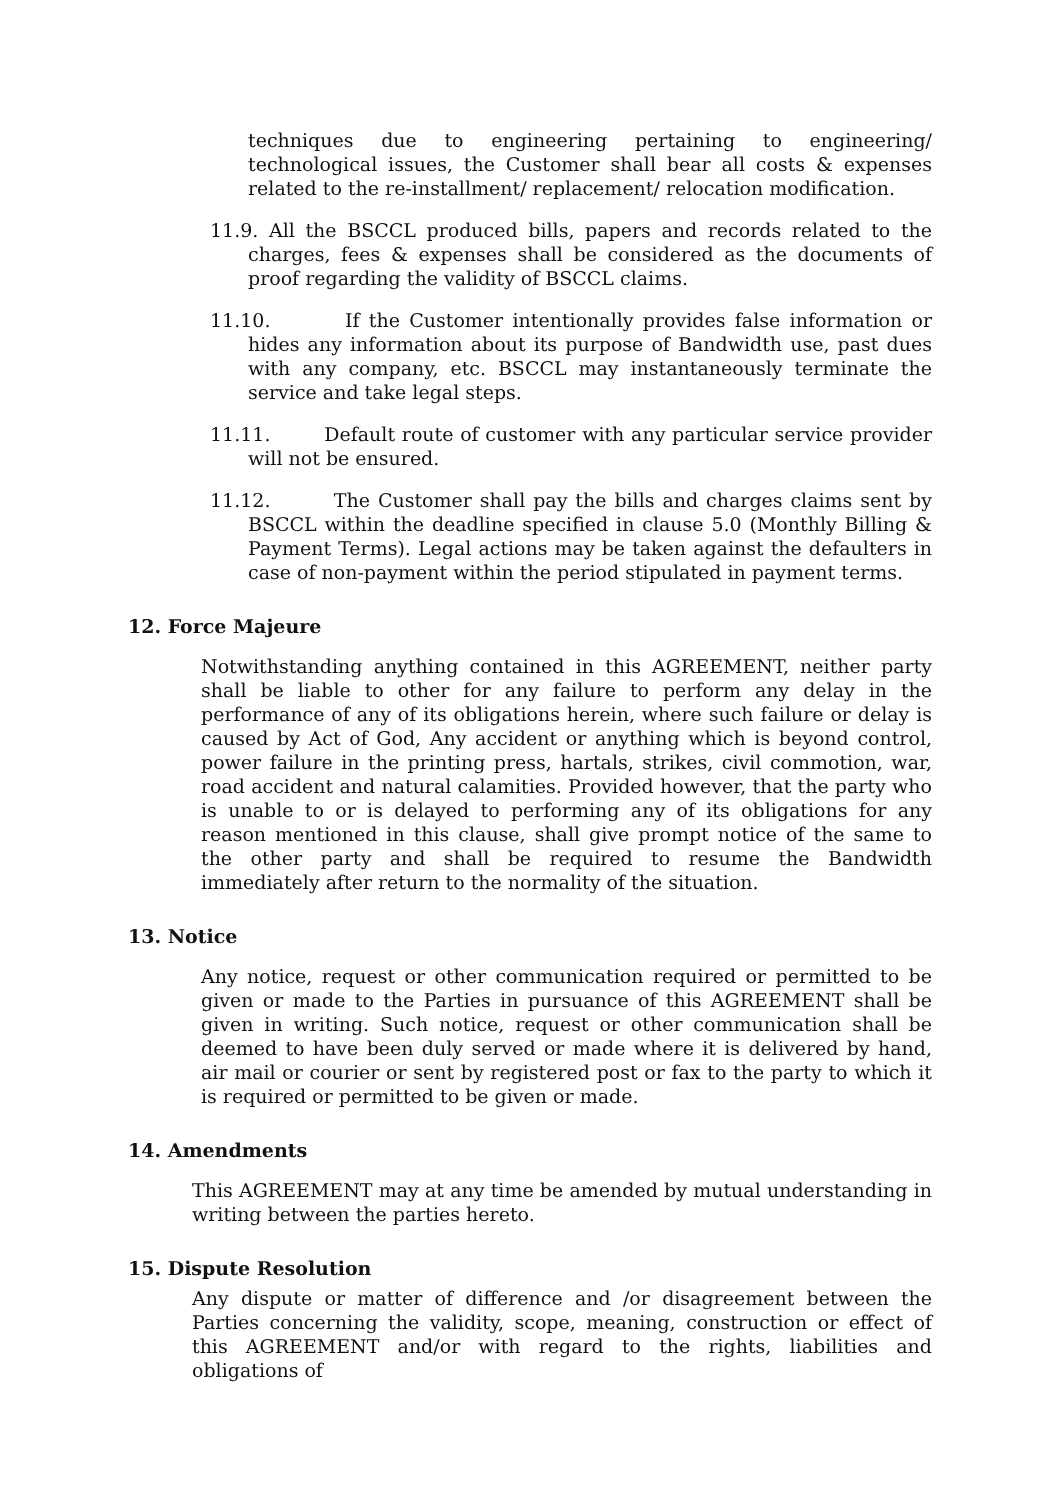techniques due to engineering pertaining to engineering/ technological issues, the Customer shall bear all costs & expenses related to the re-installment/ replacement/ relocation modification.
11.9. All the BSCCL produced bills, papers and records related to the charges, fees & expenses shall be considered as the documents of proof regarding the validity of BSCCL claims.
11.10. If the Customer intentionally provides false information or hides any information about its purpose of Bandwidth use, past dues with any company, etc. BSCCL may instantaneously terminate the service and take legal steps.
11.11. Default route of customer with any particular service provider will not be ensured.
11.12. The Customer shall pay the bills and charges claims sent by BSCCL within the deadline specified in clause 5.0 (Monthly Billing & Payment Terms). Legal actions may be taken against the defaulters in case of non-payment within the period stipulated in payment terms.
12. Force Majeure
Notwithstanding anything contained in this AGREEMENT, neither party shall be liable to other for any failure to perform any delay in the performance of any of its obligations herein, where such failure or delay is caused by Act of God, Any accident or anything which is beyond control, power failure in the printing press, hartals, strikes, civil commotion, war, road accident and natural calamities. Provided however, that the party who is unable to or is delayed to performing any of its obligations for any reason mentioned in this clause, shall give prompt notice of the same to the other party and shall be required to resume the Bandwidth immediately after return to the normality of the situation.
13. Notice
Any notice, request or other communication required or permitted to be given or made to the Parties in pursuance of this AGREEMENT shall be given in writing. Such notice, request or other communication shall be deemed to have been duly served or made where it is delivered by hand, air mail or courier or sent by registered post or fax to the party to which it is required or permitted to be given or made.
14. Amendments
This AGREEMENT may at any time be amended by mutual understanding in writing between the parties hereto.
15. Dispute Resolution
Any dispute or matter of difference and /or disagreement between the Parties concerning the validity, scope, meaning, construction or effect of this AGREEMENT and/or with regard to the rights, liabilities and obligations of